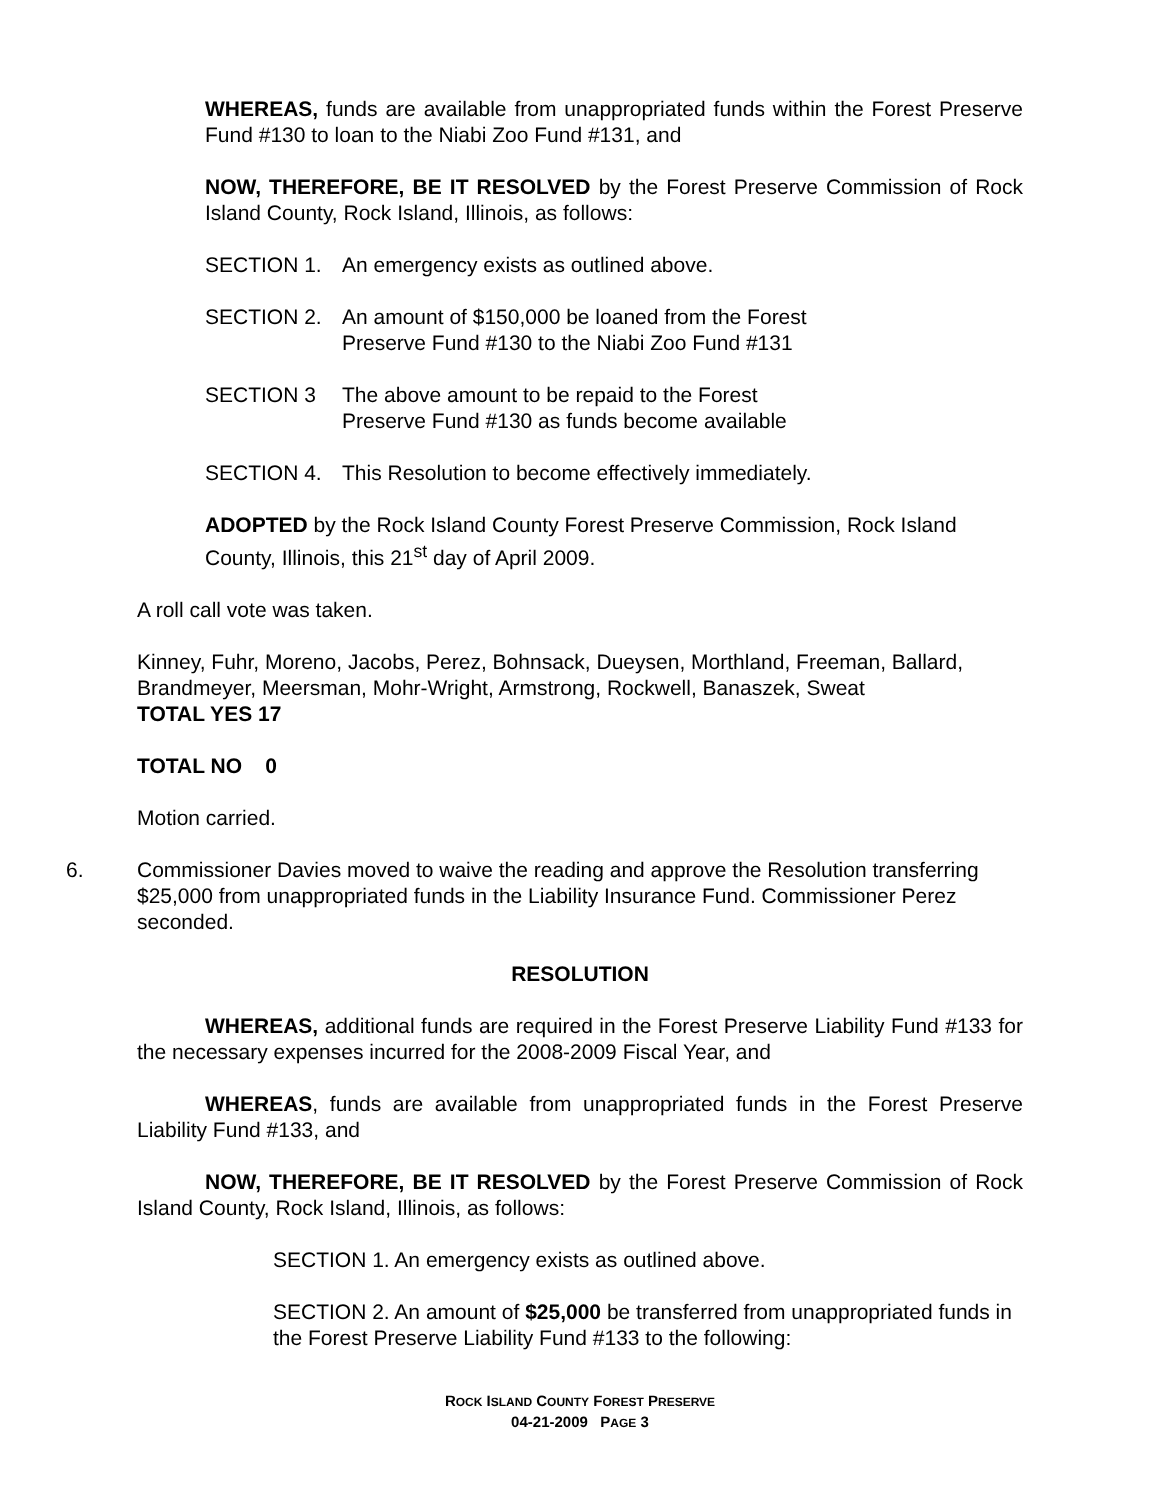WHEREAS, funds are available from unappropriated funds within the Forest Preserve Fund #130 to loan to the Niabi Zoo Fund #131, and
NOW, THEREFORE, BE IT RESOLVED by the Forest Preserve Commission of Rock Island County, Rock Island, Illinois, as follows:
SECTION 1. An emergency exists as outlined above.
SECTION 2. An amount of $150,000 be loaned from the Forest
Preserve Fund #130 to the Niabi Zoo Fund #131
SECTION 3 The above amount to be repaid to the Forest
Preserve Fund #130 as funds become available
SECTION 4. This Resolution to become effectively immediately.
ADOPTED by the Rock Island County Forest Preserve Commission, Rock Island County, Illinois, this 21<sup>st</sup> day of April 2009.
A roll call vote was taken.
Kinney, Fuhr, Moreno, Jacobs, Perez, Bohnsack, Dueysen, Morthland, Freeman, Ballard, Brandmeyer, Meersman, Mohr-Wright, Armstrong, Rockwell, Banaszek, Sweat
TOTAL YES 17
TOTAL NO 0
Motion carried.
6. Commissioner Davies moved to waive the reading and approve the Resolution transferring $25,000 from unappropriated funds in the Liability Insurance Fund. Commissioner Perez seconded.
RESOLUTION
WHEREAS, additional funds are required in the Forest Preserve Liability Fund #133 for the necessary expenses incurred for the 2008-2009 Fiscal Year, and
WHEREAS, funds are available from unappropriated funds in the Forest Preserve Liability Fund #133, and
NOW, THEREFORE, BE IT RESOLVED by the Forest Preserve Commission of Rock Island County, Rock Island, Illinois, as follows:
SECTION 1. An emergency exists as outlined above.
SECTION 2. An amount of $25,000 be transferred from unappropriated funds in the Forest Preserve Liability Fund #133 to the following:
ROCK ISLAND COUNTY FOREST PRESERVE
04-21-2009 PAGE 3